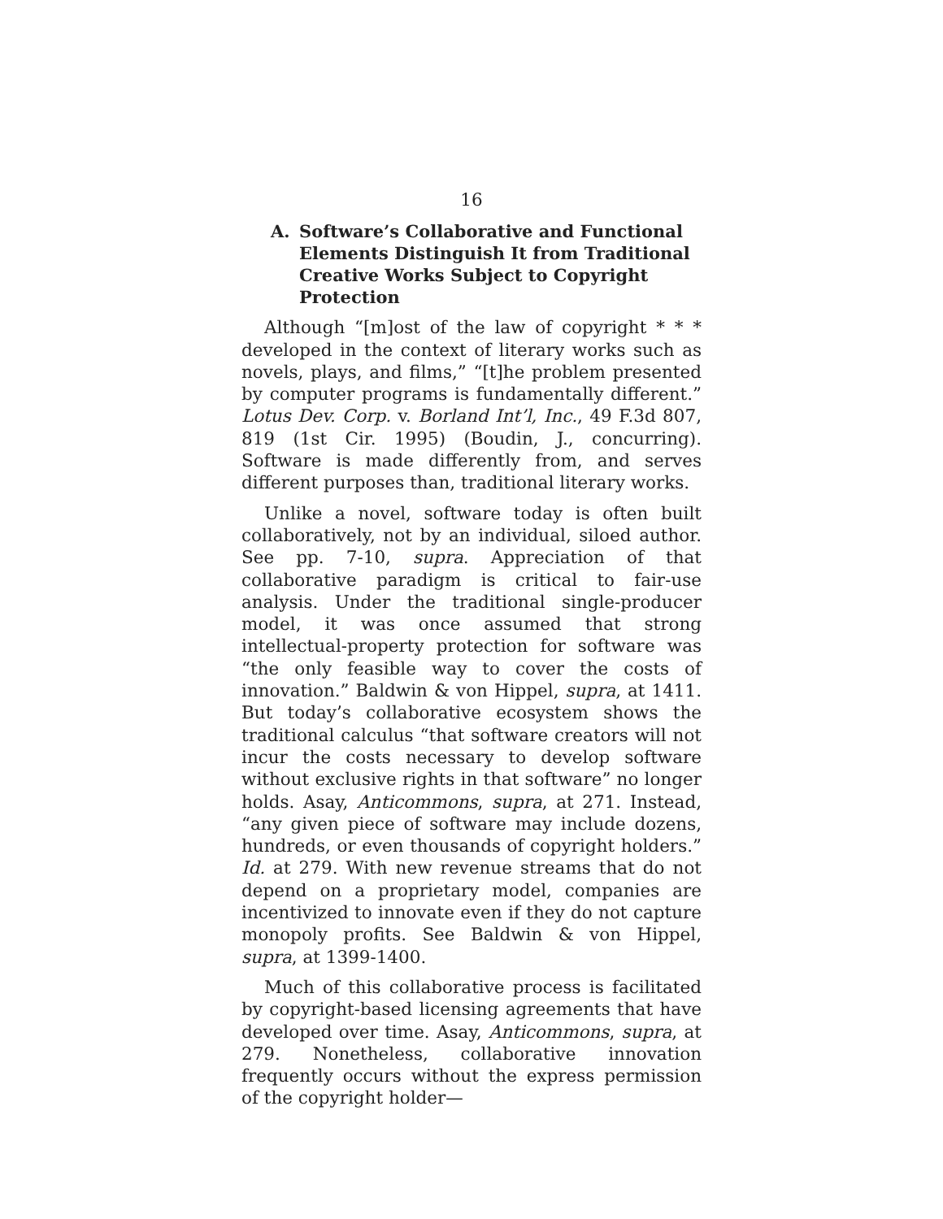16
A. Software’s Collaborative and Functional Elements Distinguish It from Traditional Creative Works Subject to Copyright Protection
Although “[m]ost of the law of copyright * * * developed in the context of literary works such as novels, plays, and films,” “[t]he problem presented by computer programs is fundamentally different.” Lotus Dev. Corp. v. Borland Int’l, Inc., 49 F.3d 807, 819 (1st Cir. 1995) (Boudin, J., concurring). Software is made differently from, and serves different purposes than, traditional literary works.
Unlike a novel, software today is often built collaboratively, not by an individual, siloed author. See pp. 7-10, supra. Appreciation of that collaborative paradigm is critical to fair-use analysis. Under the traditional single-producer model, it was once assumed that strong intellectual-property protection for software was “the only feasible way to cover the costs of innovation.” Baldwin & von Hippel, supra, at 1411. But today’s collaborative ecosystem shows the traditional calculus “that software creators will not incur the costs necessary to develop software without exclusive rights in that software” no longer holds. Asay, Anticommons, supra, at 271. Instead, “any given piece of software may include dozens, hundreds, or even thousands of copyright holders.” Id. at 279. With new revenue streams that do not depend on a proprietary model, companies are incentivized to innovate even if they do not capture monopoly profits. See Baldwin & von Hippel, supra, at 1399-1400.
Much of this collaborative process is facilitated by copyright-based licensing agreements that have developed over time. Asay, Anticommons, supra, at 279. Nonetheless, collaborative innovation frequently occurs without the express permission of the copyright holder—